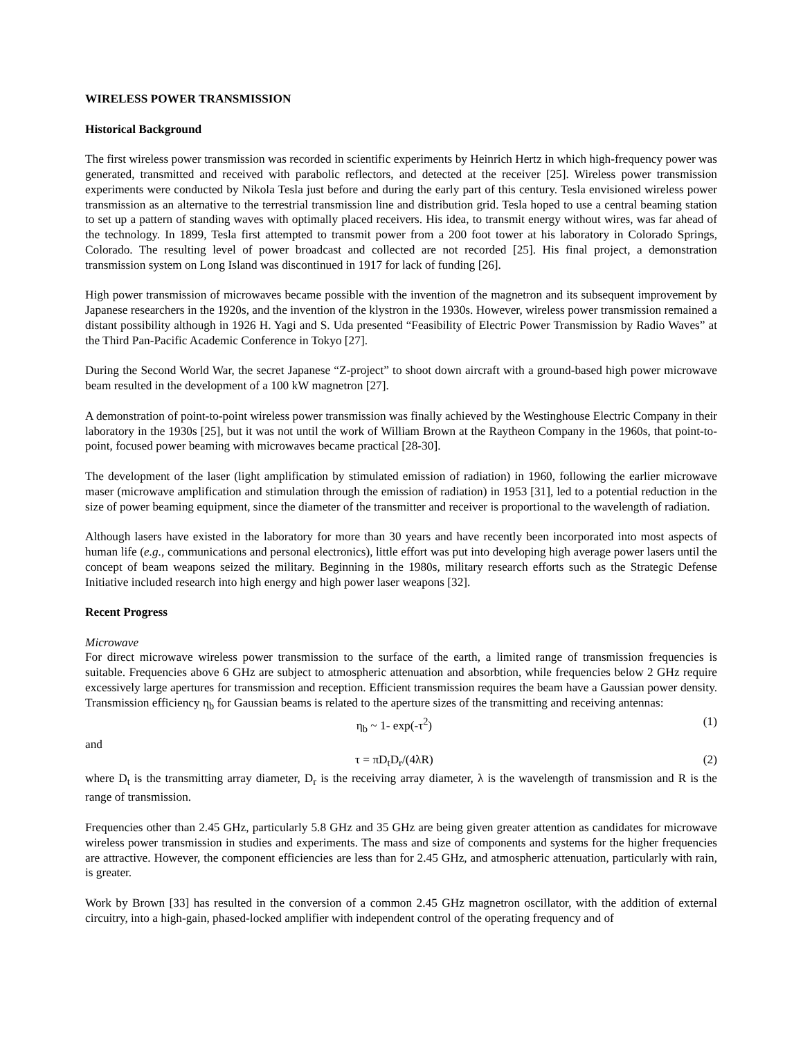WIRELESS POWER TRANSMISSION
Historical Background
The first wireless power transmission was recorded in scientific experiments by Heinrich Hertz in which high-frequency power was generated, transmitted and received with parabolic reflectors, and detected at the receiver [25]. Wireless power transmission experiments were conducted by Nikola Tesla just before and during the early part of this century. Tesla envisioned wireless power transmission as an alternative to the terrestrial transmission line and distribution grid. Tesla hoped to use a central beaming station to set up a pattern of standing waves with optimally placed receivers. His idea, to transmit energy without wires, was far ahead of the technology. In 1899, Tesla first attempted to transmit power from a 200 foot tower at his laboratory in Colorado Springs, Colorado. The resulting level of power broadcast and collected are not recorded [25]. His final project, a demonstration transmission system on Long Island was discontinued in 1917 for lack of funding [26].
High power transmission of microwaves became possible with the invention of the magnetron and its subsequent improvement by Japanese researchers in the 1920s, and the invention of the klystron in the 1930s. However, wireless power transmission remained a distant possibility although in 1926 H. Yagi and S. Uda presented “Feasibility of Electric Power Transmission by Radio Waves” at the Third Pan-Pacific Academic Conference in Tokyo [27].
During the Second World War, the secret Japanese “Z-project” to shoot down aircraft with a ground-based high power microwave beam resulted in the development of a 100 kW magnetron [27].
A demonstration of point-to-point wireless power transmission was finally achieved by the Westinghouse Electric Company in their laboratory in the 1930s [25], but it was not until the work of William Brown at the Raytheon Company in the 1960s, that point-to-point, focused power beaming with microwaves became practical [28-30].
The development of the laser (light amplification by stimulated emission of radiation) in 1960, following the earlier microwave maser (microwave amplification and stimulation through the emission of radiation) in 1953 [31], led to a potential reduction in the size of power beaming equipment, since the diameter of the transmitter and receiver is proportional to the wavelength of radiation.
Although lasers have existed in the laboratory for more than 30 years and have recently been incorporated into most aspects of human life (e.g., communications and personal electronics), little effort was put into developing high average power lasers until the concept of beam weapons seized the military. Beginning in the 1980s, military research efforts such as the Strategic Defense Initiative included research into high energy and high power laser weapons [32].
Recent Progress
Microwave
For direct microwave wireless power transmission to the surface of the earth, a limited range of transmission frequencies is suitable. Frequencies above 6 GHz are subject to atmospheric attenuation and absorbtion, while frequencies below 2 GHz require excessively large apertures for transmission and reception. Efficient transmission requires the beam have a Gaussian power density. Transmission efficiency η<sub>b</sub> for Gaussian beams is related to the aperture sizes of the transmitting and receiving antennas:
η<sub>b</sub> ~ 1- exp(-τ<sup>2</sup>) (1)
and
τ = πD<sub>t</sub>D<sub>r</sub>/(4λR) (2)
where D<sub>t</sub> is the transmitting array diameter, D<sub>r</sub> is the receiving array diameter, λ is the wavelength of transmission and R is the range of transmission.
Frequencies other than 2.45 GHz, particularly 5.8 GHz and 35 GHz are being given greater attention as candidates for microwave wireless power transmission in studies and experiments. The mass and size of components and systems for the higher frequencies are attractive. However, the component efficiencies are less than for 2.45 GHz, and atmospheric attenuation, particularly with rain, is greater.
Work by Brown [33] has resulted in the conversion of a common 2.45 GHz magnetron oscillator, with the addition of external circuitry, into a high-gain, phased-locked amplifier with independent control of the operating frequency and of